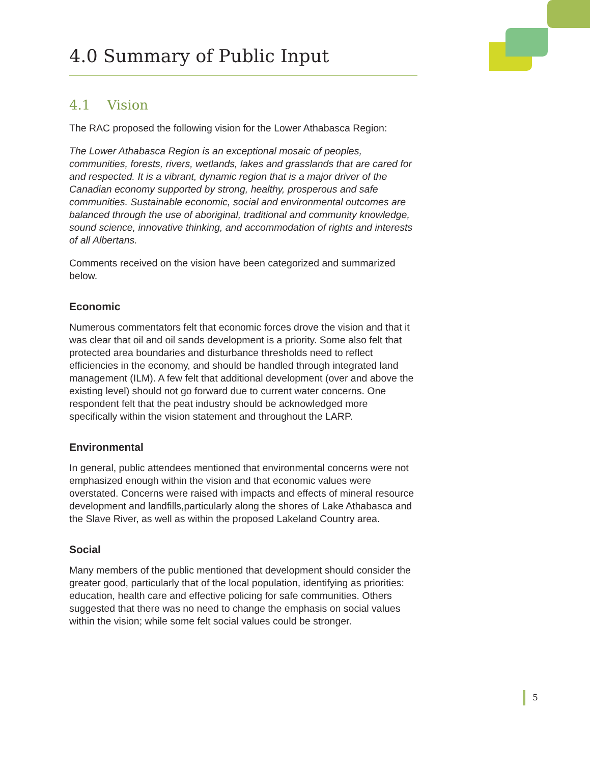4.0 Summary of Public Input
4.1 Vision
The RAC proposed the following vision for the Lower Athabasca Region:
The Lower Athabasca Region is an exceptional mosaic of peoples, communities, forests, rivers, wetlands, lakes and grasslands that are cared for and respected. It is a vibrant, dynamic region that is a major driver of the Canadian economy supported by strong, healthy, prosperous and safe communities. Sustainable economic, social and environmental outcomes are balanced through the use of aboriginal, traditional and community knowledge, sound science, innovative thinking, and accommodation of rights and interests of all Albertans.
Comments received on the vision have been categorized and summarized below.
Economic
Numerous commentators felt that economic forces drove the vision and that it was clear that oil and oil sands development is a priority. Some also felt that protected area boundaries and disturbance thresholds need to reflect efficiencies in the economy, and should be handled through integrated land management (ILM). A few felt that additional development (over and above the existing level) should not go forward due to current water concerns. One respondent felt that the peat industry should be acknowledged more specifically within the vision statement and throughout the LARP.
Environmental
In general, public attendees mentioned that environmental concerns were not emphasized enough within the vision and that economic values were overstated. Concerns were raised with impacts and effects of mineral resource development and landfills,particularly along the shores of Lake Athabasca and the Slave River, as well as within the proposed Lakeland Country area.
Social
Many members of the public mentioned that development should consider the greater good, particularly that of the local population, identifying as priorities: education, health care and effective policing for safe communities. Others suggested that there was no need to change the emphasis on social values within the vision; while some felt social values could be stronger.
5